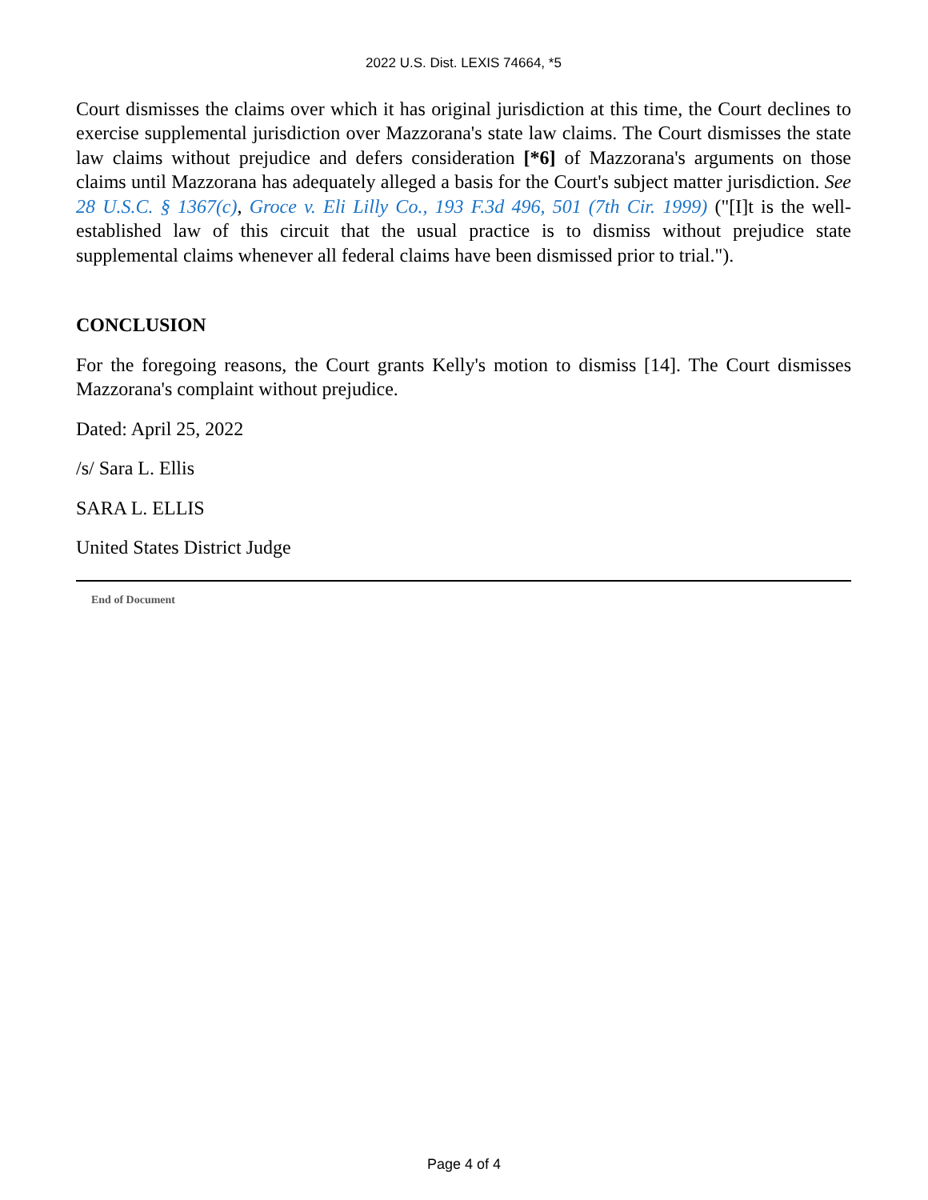2022 U.S. Dist. LEXIS 74664, *5
Court dismisses the claims over which it has original jurisdiction at this time, the Court declines to exercise supplemental jurisdiction over Mazzorana's state law claims. The Court dismisses the state law claims without prejudice and defers consideration [*6] of Mazzorana's arguments on those claims until Mazzorana has adequately alleged a basis for the Court's subject matter jurisdiction. See 28 U.S.C. § 1367(c), Groce v. Eli Lilly Co., 193 F.3d 496, 501 (7th Cir. 1999) ("[I]t is the well-established law of this circuit that the usual practice is to dismiss without prejudice state supplemental claims whenever all federal claims have been dismissed prior to trial.").
CONCLUSION
For the foregoing reasons, the Court grants Kelly's motion to dismiss [14]. The Court dismisses Mazzorana's complaint without prejudice.
Dated: April 25, 2022
/s/ Sara L. Ellis
SARA L. ELLIS
United States District Judge
End of Document
Page 4 of 4